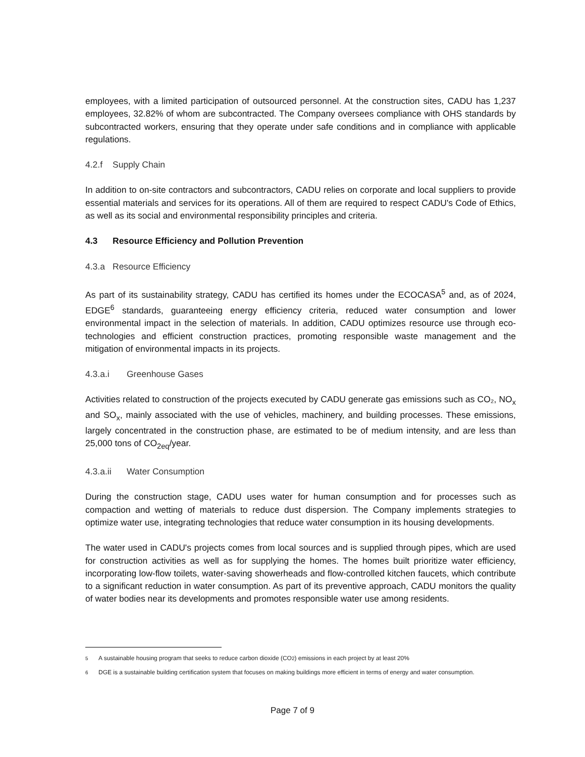employees, with a limited participation of outsourced personnel. At the construction sites, CADU has 1,237 employees, 32.82% of whom are subcontracted. The Company oversees compliance with OHS standards by subcontracted workers, ensuring that they operate under safe conditions and in compliance with applicable regulations.
4.2.f Supply Chain
In addition to on-site contractors and subcontractors, CADU relies on corporate and local suppliers to provide essential materials and services for its operations. All of them are required to respect CADU's Code of Ethics, as well as its social and environmental responsibility principles and criteria.
4.3 Resource Efficiency and Pollution Prevention
4.3.a Resource Efficiency
As part of its sustainability strategy, CADU has certified its homes under the ECOCASA<sup>5</sup> and, as of 2024, EDGE<sup>6</sup> standards, guaranteeing energy efficiency criteria, reduced water consumption and lower environmental impact in the selection of materials. In addition, CADU optimizes resource use through eco-technologies and efficient construction practices, promoting responsible waste management and the mitigation of environmental impacts in its projects.
4.3.a.i Greenhouse Gases
Activities related to construction of the projects executed by CADU generate gas emissions such as CO₂, NO<sub>x</sub> and SO<sub>x</sub>, mainly associated with the use of vehicles, machinery, and building processes. These emissions, largely concentrated in the construction phase, are estimated to be of medium intensity, and are less than 25,000 tons of CO<sub>2eq</sub>/year.
4.3.a.ii Water Consumption
During the construction stage, CADU uses water for human consumption and for processes such as compaction and wetting of materials to reduce dust dispersion. The Company implements strategies to optimize water use, integrating technologies that reduce water consumption in its housing developments.
The water used in CADU's projects comes from local sources and is supplied through pipes, which are used for construction activities as well as for supplying the homes. The homes built prioritize water efficiency, incorporating low-flow toilets, water-saving showerheads and flow-controlled kitchen faucets, which contribute to a significant reduction in water consumption. As part of its preventive approach, CADU monitors the quality of water bodies near its developments and promotes responsible water use among residents.
<sup>5</sup> A sustainable housing program that seeks to reduce carbon dioxide (CO<sub>2</sub>) emissions in each project by at least 20%
<sup>6</sup> DGE is a sustainable building certification system that focuses on making buildings more efficient in terms of energy and water consumption.
Page 7 of 9